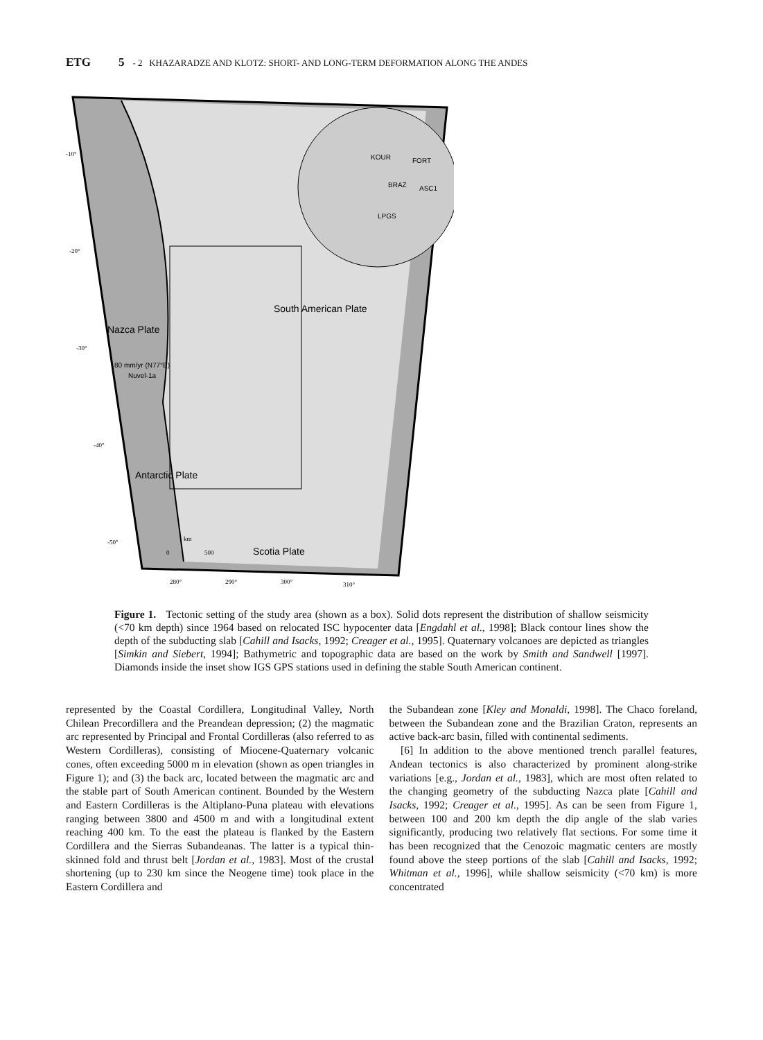ETG 5 - 2 KHAZARADZE AND KLOTZ: SHORT- AND LONG-TERM DEFORMATION ALONG THE ANDES
KOUR
FORT
BRAZ
ASC1
LPGS
South American Plate
Nazca Plate
80 mm/yr (N77°E)
Nuvel-1a
Antarctic Plate
Scotia Plate
-10°
-20°
-30°
-40°
-50°
280°
290°
300°
310°
km
0
500
Figure 1. Tectonic setting of the study area (shown as a box). Solid dots represent the distribution of shallow seismicity (<70 km depth) since 1964 based on relocated ISC hypocenter data [Engdahl et al., 1998]; Black contour lines show the depth of the subducting slab [Cahill and Isacks, 1992; Creager et al., 1995]. Quaternary volcanoes are depicted as triangles [Simkin and Siebert, 1994]; Bathymetric and topographic data are based on the work by Smith and Sandwell [1997]. Diamonds inside the inset show IGS GPS stations used in defining the stable South American continent.
represented by the Coastal Cordillera, Longitudinal Valley, North Chilean Precordillera and the Preandean depression; (2) the magmatic arc represented by Principal and Frontal Cordilleras (also referred to as Western Cordilleras), consisting of Miocene-Quaternary volcanic cones, often exceeding 5000 m in elevation (shown as open triangles in Figure 1); and (3) the back arc, located between the magmatic arc and the stable part of South American continent. Bounded by the Western and Eastern Cordilleras is the Altiplano-Puna plateau with elevations ranging between 3800 and 4500 m and with a longitudinal extent reaching 400 km. To the east the plateau is flanked by the Eastern Cordillera and the Sierras Subandeanas. The latter is a typical thin-skinned fold and thrust belt [Jordan et al., 1983]. Most of the crustal shortening (up to 230 km since the Neogene time) took place in the Eastern Cordillera and
the Subandean zone [Kley and Monaldi, 1998]. The Chaco foreland, between the Subandean zone and the Brazilian Craton, represents an active back-arc basin, filled with continental sediments.
[6] In addition to the above mentioned trench parallel features, Andean tectonics is also characterized by prominent along-strike variations [e.g., Jordan et al., 1983], which are most often related to the changing geometry of the subducting Nazca plate [Cahill and Isacks, 1992; Creager et al., 1995]. As can be seen from Figure 1, between 100 and 200 km depth the dip angle of the slab varies significantly, producing two relatively flat sections. For some time it has been recognized that the Cenozoic magmatic centers are mostly found above the steep portions of the slab [Cahill and Isacks, 1992; Whitman et al., 1996], while shallow seismicity (<70 km) is more concentrated